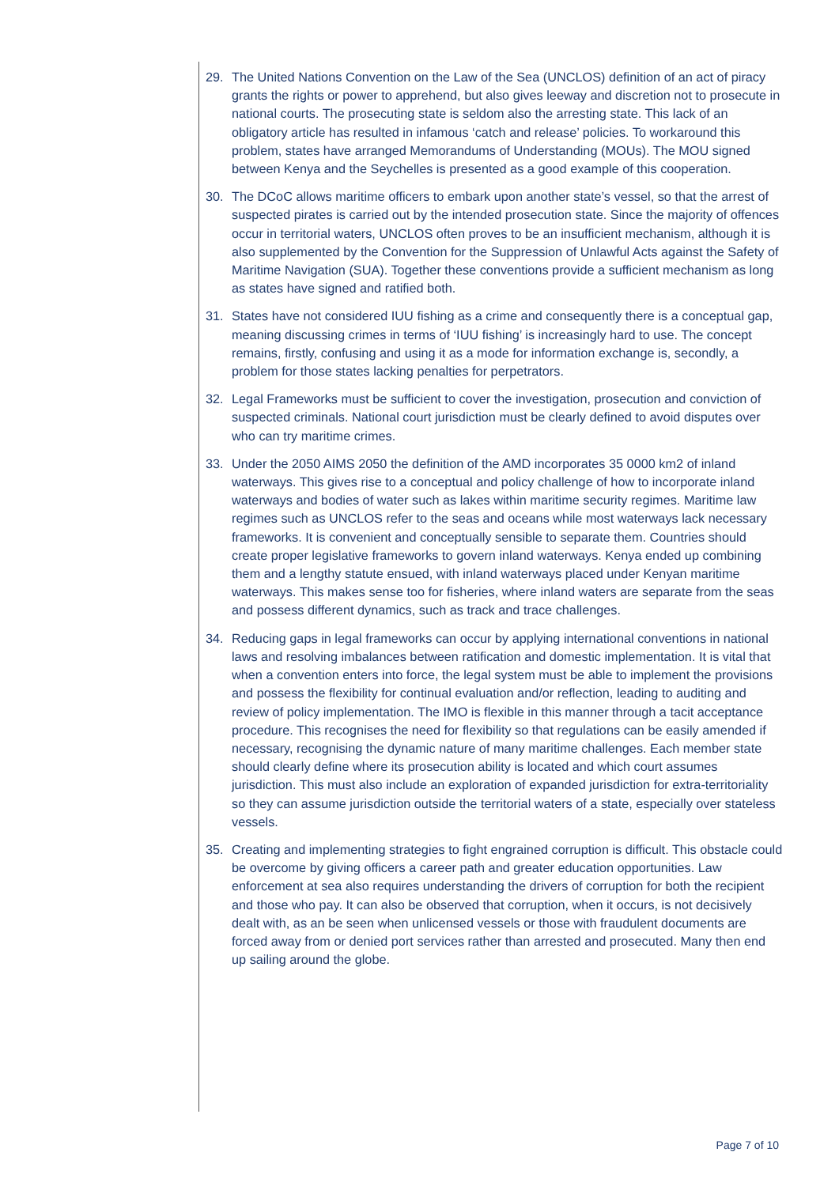29. The United Nations Convention on the Law of the Sea (UNCLOS) definition of an act of piracy grants the rights or power to apprehend, but also gives leeway and discretion not to prosecute in national courts. The prosecuting state is seldom also the arresting state. This lack of an obligatory article has resulted in infamous ‘catch and release’ policies. To workaround this problem, states have arranged Memorandums of Understanding (MOUs). The MOU signed between Kenya and the Seychelles is presented as a good example of this cooperation.
30. The DCoC allows maritime officers to embark upon another state’s vessel, so that the arrest of suspected pirates is carried out by the intended prosecution state. Since the majority of offences occur in territorial waters, UNCLOS often proves to be an insufficient mechanism, although it is also supplemented by the Convention for the Suppression of Unlawful Acts against the Safety of Maritime Navigation (SUA). Together these conventions provide a sufficient mechanism as long as states have signed and ratified both.
31. States have not considered IUU fishing as a crime and consequently there is a conceptual gap, meaning discussing crimes in terms of ‘IUU fishing’ is increasingly hard to use. The concept remains, firstly, confusing and using it as a mode for information exchange is, secondly, a problem for those states lacking penalties for perpetrators.
32. Legal Frameworks must be sufficient to cover the investigation, prosecution and conviction of suspected criminals. National court jurisdiction must be clearly defined to avoid disputes over who can try maritime crimes.
33. Under the 2050 AIMS 2050 the definition of the AMD incorporates 35 0000 km2 of inland waterways. This gives rise to a conceptual and policy challenge of how to incorporate inland waterways and bodies of water such as lakes within maritime security regimes. Maritime law regimes such as UNCLOS refer to the seas and oceans while most waterways lack necessary frameworks. It is convenient and conceptually sensible to separate them. Countries should create proper legislative frameworks to govern inland waterways. Kenya ended up combining them and a lengthy statute ensued, with inland waterways placed under Kenyan maritime waterways. This makes sense too for fisheries, where inland waters are separate from the seas and possess different dynamics, such as track and trace challenges.
34. Reducing gaps in legal frameworks can occur by applying international conventions in national laws and resolving imbalances between ratification and domestic implementation. It is vital that when a convention enters into force, the legal system must be able to implement the provisions and possess the flexibility for continual evaluation and/or reflection, leading to auditing and review of policy implementation. The IMO is flexible in this manner through a tacit acceptance procedure. This recognises the need for flexibility so that regulations can be easily amended if necessary, recognising the dynamic nature of many maritime challenges. Each member state should clearly define where its prosecution ability is located and which court assumes jurisdiction. This must also include an exploration of expanded jurisdiction for extra-territoriality so they can assume jurisdiction outside the territorial waters of a state, especially over stateless vessels.
35. Creating and implementing strategies to fight engrained corruption is difficult. This obstacle could be overcome by giving officers a career path and greater education opportunities. Law enforcement at sea also requires understanding the drivers of corruption for both the recipient and those who pay. It can also be observed that corruption, when it occurs, is not decisively dealt with, as an be seen when unlicensed vessels or those with fraudulent documents are forced away from or denied port services rather than arrested and prosecuted. Many then end up sailing around the globe.
Page 7 of 10